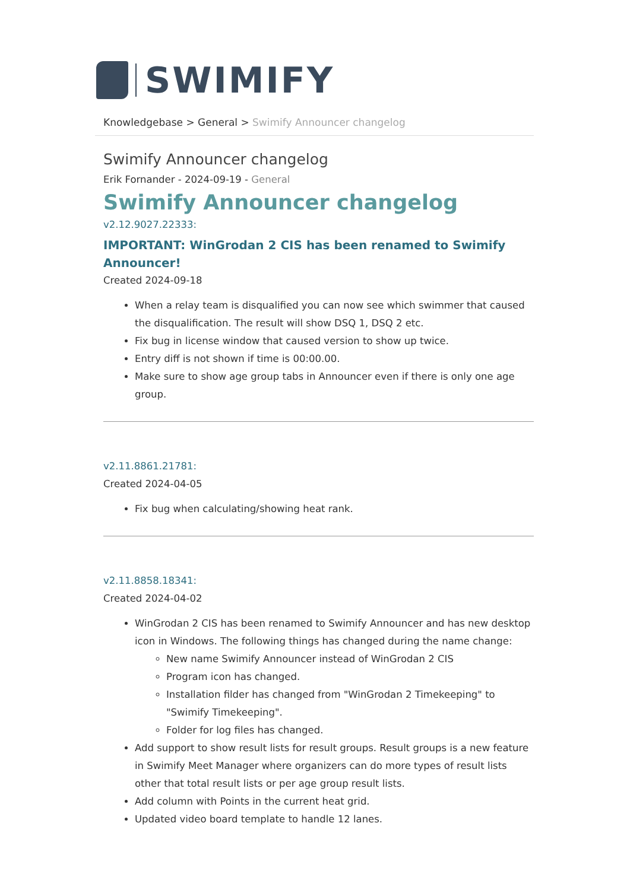SWIMIFY
Knowledgebase > General > Swimify Announcer changelog
Swimify Announcer changelog
Erik Fornander - 2024-09-19 - General
Swimify Announcer changelog
v2.12.9027.22333:
IMPORTANT: WinGrodan 2 CIS has been renamed to Swimify Announcer!
Created 2024-09-18
When a relay team is disqualified you can now see which swimmer that caused the disqualification. The result will show DSQ 1, DSQ 2 etc.
Fix bug in license window that caused version to show up twice.
Entry diff is not shown if time is 00:00.00.
Make sure to show age group tabs in Announcer even if there is only one age group.
v2.11.8861.21781:
Created 2024-04-05
Fix bug when calculating/showing heat rank.
v2.11.8858.18341:
Created 2024-04-02
WinGrodan 2 CIS has been renamed to Swimify Announcer and has new desktop icon in Windows. The following things has changed during the name change:
New name Swimify Announcer instead of WinGrodan 2 CIS
Program icon has changed.
Installation filder has changed from "WinGrodan 2 Timekeeping" to "Swimify Timekeeping".
Folder for log files has changed.
Add support to show result lists for result groups. Result groups is a new feature in Swimify Meet Manager where organizers can do more types of result lists other that total result lists or per age group result lists.
Add column with Points in the current heat grid.
Updated video board template to handle 12 lanes.